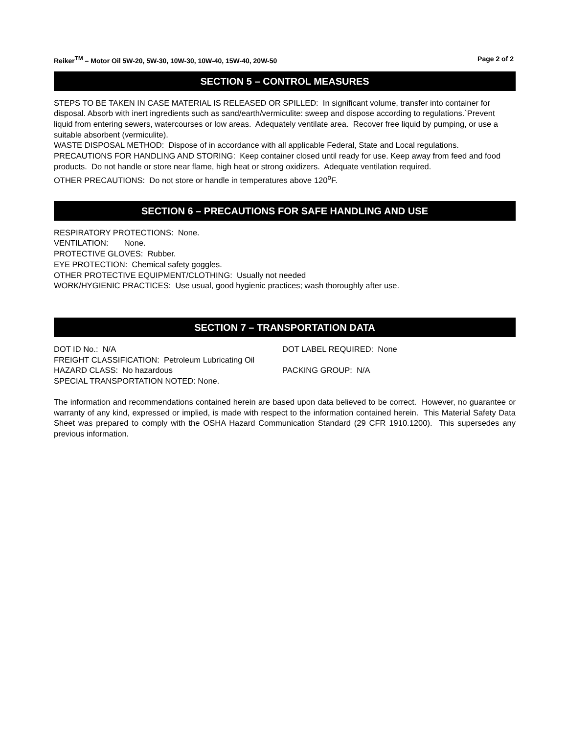Reiker<sup>TM</sup> – Motor Oil 5W-20, 5W-30, 10W-30, 10W-40, 15W-40, 20W-50 Page 2 of 2
SECTION 5 – CONTROL MEASURES
STEPS TO BE TAKEN IN CASE MATERIAL IS RELEASED OR SPILLED: In significant volume, transfer into container for disposal. Absorb with inert ingredients such as sand/earth/vermiculite: sweep and dispose according to regulations.`Prevent liquid from entering sewers, watercourses or low areas. Adequately ventilate area. Recover free liquid by pumping, or use a suitable absorbent (vermiculite).
WASTE DISPOSAL METHOD: Dispose of in accordance with all applicable Federal, State and Local regulations.
PRECAUTIONS FOR HANDLING AND STORING: Keep container closed until ready for use. Keep away from feed and food products. Do not handle or store near flame, high heat or strong oxidizers. Adequate ventilation required.
OTHER PRECAUTIONS: Do not store or handle in temperatures above 120<sup>o</sup>F.
SECTION 6 – PRECAUTIONS FOR SAFE HANDLING AND USE
RESPIRATORY PROTECTIONS: None.
VENTILATION: None.
PROTECTIVE GLOVES: Rubber.
EYE PROTECTION: Chemical safety goggles.
OTHER PROTECTIVE EQUIPMENT/CLOTHING: Usually not needed
WORK/HYGIENIC PRACTICES: Use usual, good hygienic practices; wash thoroughly after use.
SECTION 7 – TRANSPORTATION DATA
DOT ID No.: N/A
FREIGHT CLASSIFICATION: Petroleum Lubricating Oil
HAZARD CLASS: No hazardous
SPECIAL TRANSPORTATION NOTED: None.
DOT LABEL REQUIRED: None
PACKING GROUP: N/A
The information and recommendations contained herein are based upon data believed to be correct. However, no guarantee or warranty of any kind, expressed or implied, is made with respect to the information contained herein. This Material Safety Data Sheet was prepared to comply with the OSHA Hazard Communication Standard (29 CFR 1910.1200). This supersedes any previous information.